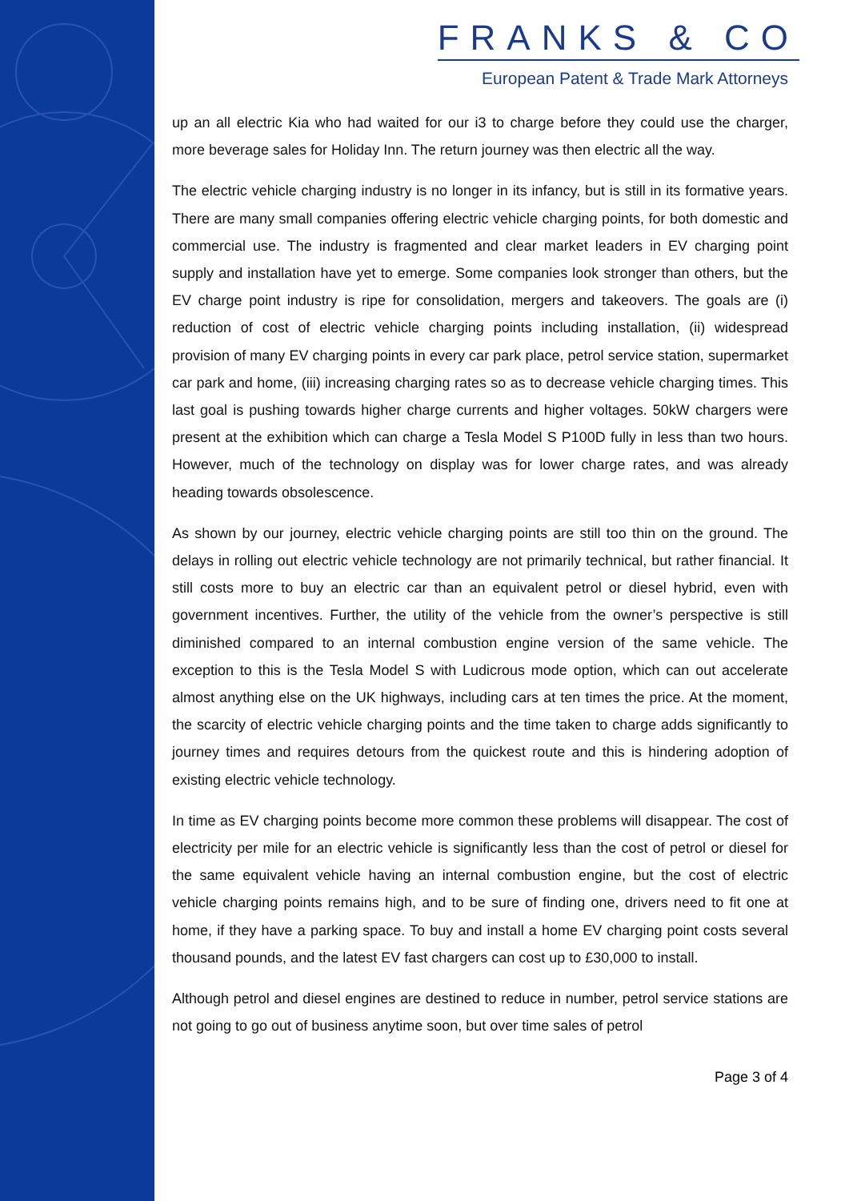FRANKS & CO
European Patent & Trade Mark Attorneys
up an all electric Kia who had waited for our i3 to charge before they could use the charger, more beverage sales for Holiday Inn. The return journey was then electric all the way.
The electric vehicle charging industry is no longer in its infancy, but is still in its formative years. There are many small companies offering electric vehicle charging points, for both domestic and commercial use. The industry is fragmented and clear market leaders in EV charging point supply and installation have yet to emerge. Some companies look stronger than others, but the EV charge point industry is ripe for consolidation, mergers and takeovers. The goals are (i) reduction of cost of electric vehicle charging points including installation, (ii) widespread provision of many EV charging points in every car park place, petrol service station, supermarket car park and home, (iii) increasing charging rates so as to decrease vehicle charging times. This last goal is pushing towards higher charge currents and higher voltages. 50kW chargers were present at the exhibition which can charge a Tesla Model S P100D fully in less than two hours. However, much of the technology on display was for lower charge rates, and was already heading towards obsolescence.
As shown by our journey, electric vehicle charging points are still too thin on the ground. The delays in rolling out electric vehicle technology are not primarily technical, but rather financial. It still costs more to buy an electric car than an equivalent petrol or diesel hybrid, even with government incentives. Further, the utility of the vehicle from the owner’s perspective is still diminished compared to an internal combustion engine version of the same vehicle. The exception to this is the Tesla Model S with Ludicrous mode option, which can out accelerate almost anything else on the UK highways, including cars at ten times the price. At the moment, the scarcity of electric vehicle charging points and the time taken to charge adds significantly to journey times and requires detours from the quickest route and this is hindering adoption of existing electric vehicle technology.
In time as EV charging points become more common these problems will disappear. The cost of electricity per mile for an electric vehicle is significantly less than the cost of petrol or diesel for the same equivalent vehicle having an internal combustion engine, but the cost of electric vehicle charging points remains high, and to be sure of finding one, drivers need to fit one at home, if they have a parking space. To buy and install a home EV charging point costs several thousand pounds, and the latest EV fast chargers can cost up to £30,000 to install.
Although petrol and diesel engines are destined to reduce in number, petrol service stations are not going to go out of business anytime soon, but over time sales of petrol
Page 3 of 4